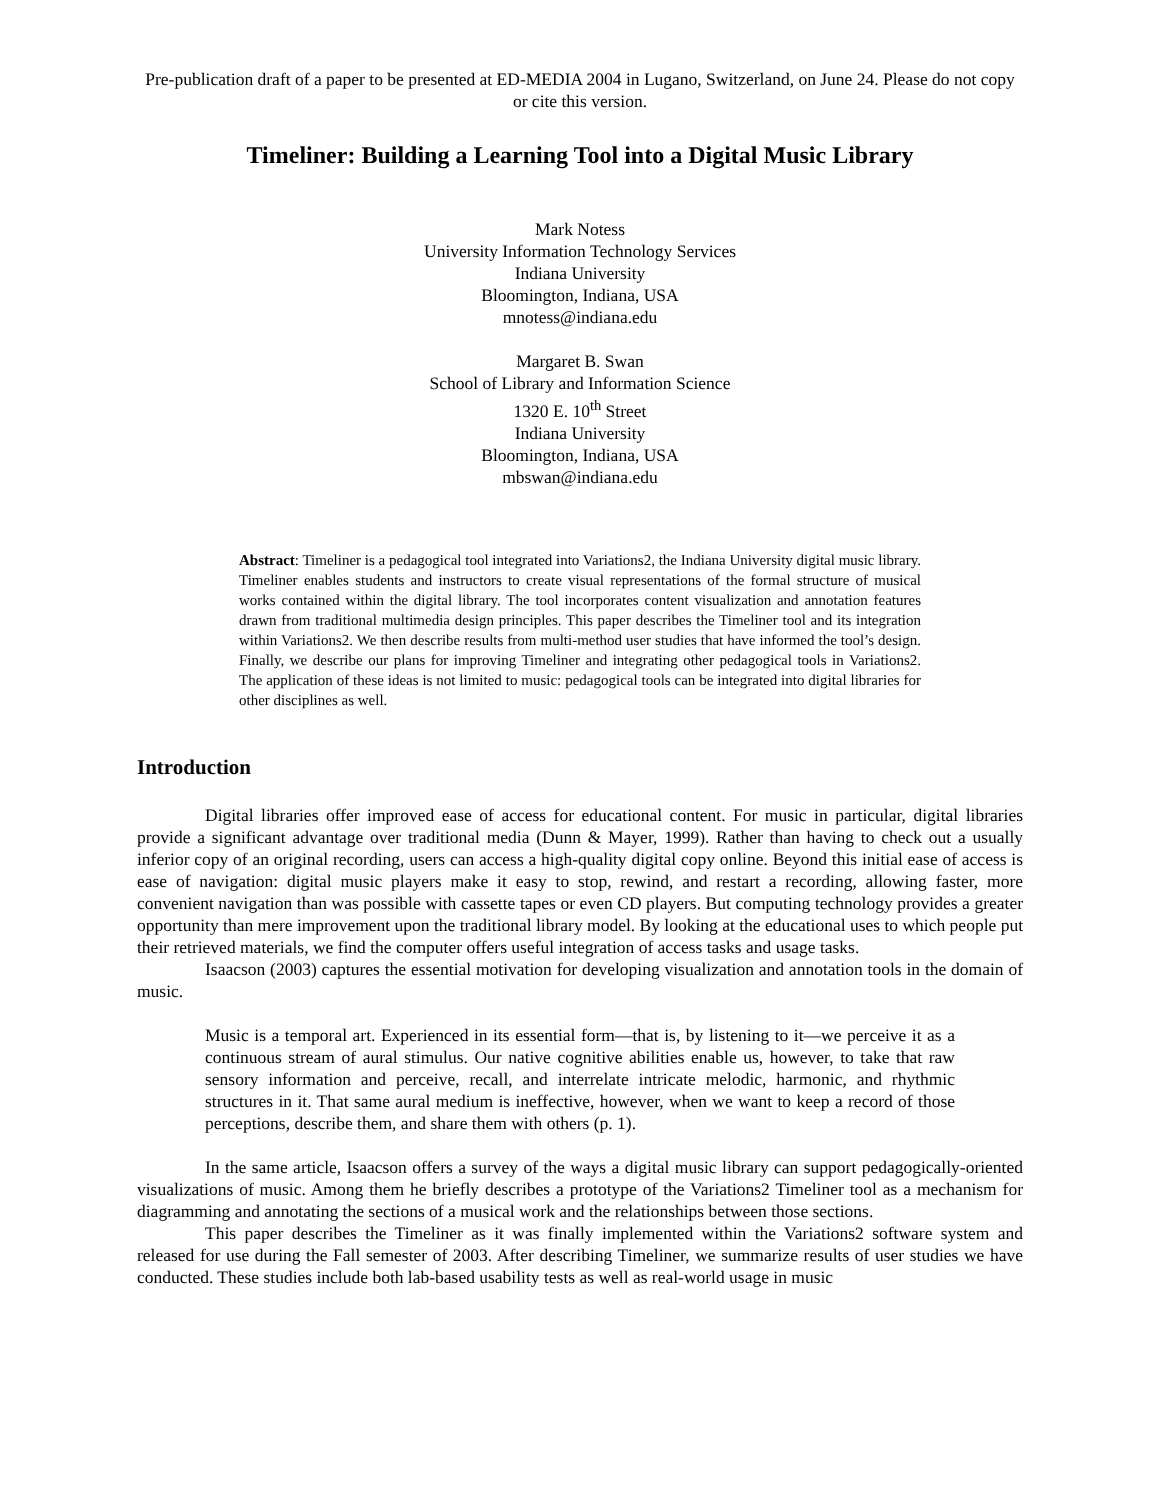Pre-publication draft of a paper to be presented at ED-MEDIA 2004 in Lugano, Switzerland, on June 24. Please do not copy or cite this version.
Timeliner: Building a Learning Tool into a Digital Music Library
Mark Notess
University Information Technology Services
Indiana University
Bloomington, Indiana, USA
mnotess@indiana.edu
Margaret B. Swan
School of Library and Information Science
1320 E. 10<sup>th</sup> Street
Indiana University
Bloomington, Indiana, USA
mbswan@indiana.edu
Abstract: Timeliner is a pedagogical tool integrated into Variations2, the Indiana University digital music library. Timeliner enables students and instructors to create visual representations of the formal structure of musical works contained within the digital library. The tool incorporates content visualization and annotation features drawn from traditional multimedia design principles. This paper describes the Timeliner tool and its integration within Variations2. We then describe results from multi-method user studies that have informed the tool’s design. Finally, we describe our plans for improving Timeliner and integrating other pedagogical tools in Variations2. The application of these ideas is not limited to music: pedagogical tools can be integrated into digital libraries for other disciplines as well.
Introduction
Digital libraries offer improved ease of access for educational content. For music in particular, digital libraries provide a significant advantage over traditional media (Dunn & Mayer, 1999). Rather than having to check out a usually inferior copy of an original recording, users can access a high-quality digital copy online. Beyond this initial ease of access is ease of navigation: digital music players make it easy to stop, rewind, and restart a recording, allowing faster, more convenient navigation than was possible with cassette tapes or even CD players. But computing technology provides a greater opportunity than mere improvement upon the traditional library model. By looking at the educational uses to which people put their retrieved materials, we find the computer offers useful integration of access tasks and usage tasks.
Isaacson (2003) captures the essential motivation for developing visualization and annotation tools in the domain of music.
Music is a temporal art. Experienced in its essential form—that is, by listening to it—we perceive it as a continuous stream of aural stimulus. Our native cognitive abilities enable us, however, to take that raw sensory information and perceive, recall, and interrelate intricate melodic, harmonic, and rhythmic structures in it. That same aural medium is ineffective, however, when we want to keep a record of those perceptions, describe them, and share them with others (p. 1).
In the same article, Isaacson offers a survey of the ways a digital music library can support pedagogically-oriented visualizations of music. Among them he briefly describes a prototype of the Variations2 Timeliner tool as a mechanism for diagramming and annotating the sections of a musical work and the relationships between those sections.
This paper describes the Timeliner as it was finally implemented within the Variations2 software system and released for use during the Fall semester of 2003. After describing Timeliner, we summarize results of user studies we have conducted. These studies include both lab-based usability tests as well as real-world usage in music